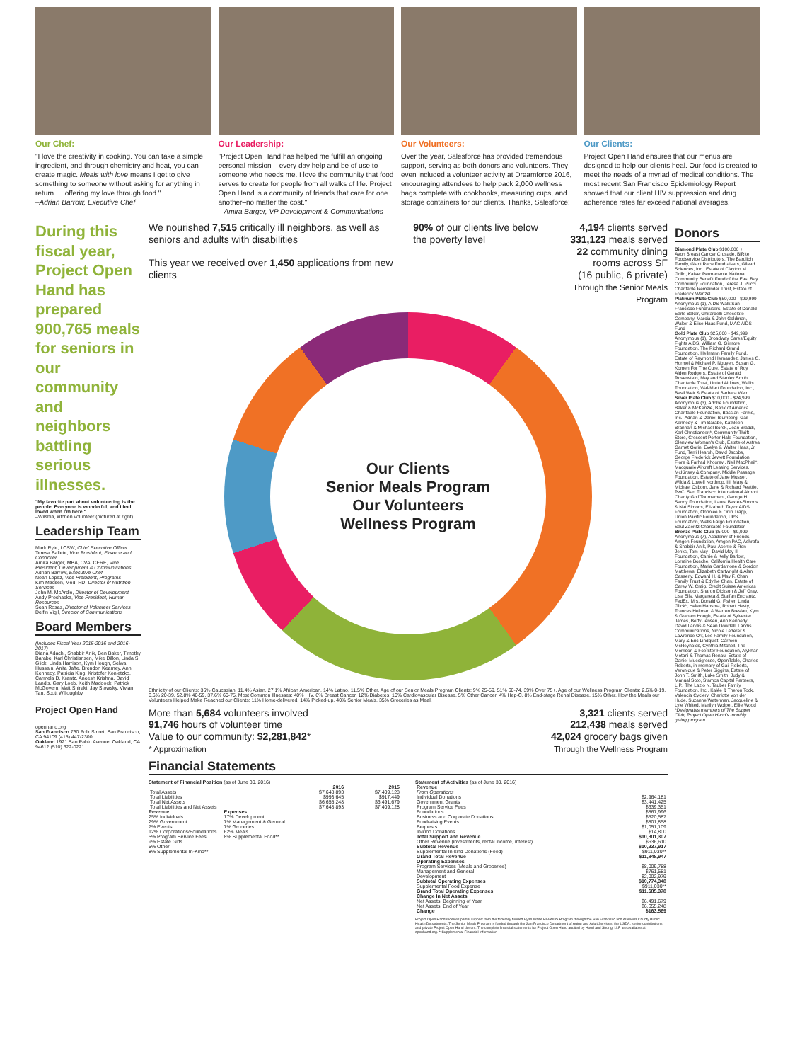Our Chef:
"I love the creativity in cooking. You can take a simple ingredient, and through chemistry and heat, you can create magic. Meals with love means I get to give something to someone without asking for anything in return … offering my love through food."
–Adrian Barrow, Executive Chef
Our Leadership:
"Project Open Hand has helped me fulfill an ongoing personal mission – every day help and be of use to someone who needs me. I love the community that food serves to create for people from all walks of life. Project Open Hand is a community of friends that care for one another–no matter the cost."
– Amira Barger, VP Development & Communications
Our Volunteers:
Over the year, Salesforce has provided tremendous support, serving as both donors and volunteers. They even included a volunteer activity at Dreamforce 2016, encouraging attendees to help pack 2,000 wellness bags complete with cookbooks, measuring cups, and storage containers for our clients. Thanks, Salesforce!
Our Clients:
Project Open Hand ensures that our menus are designed to help our clients heal. Our food is created to meet the needs of a myriad of medical conditions. The most recent San Francisco Epidemiology Report showed that our client HIV suppression and drug adherence rates far exceed national averages.
During this fiscal year, Project Open Hand has prepared 900,765 meals for seniors in our community and neighbors battling serious illnesses.
"My favorite part about volunteering is the people. Everyone is wonderful, and I feel loved when I'm here."
–Wilshia, kitchen volunteer (pictured at right)
Leadership Team
Mark Ryle, LCSW, Chief Executive Officer
Teresa Ballete, Vice President, Finance and Controller
Amira Barger, MBA, CVA, CFRE, Vice President, Development & Communications
Adrian Barrow, Executive Chef
Noah Lopez, Vice President, Programs
Kim Madsen, Med, RD, Director of Nutrition Services
John M. McArdle, Director of Development
Andy Prochaska, Vice President, Human Resources
Sean Rosas, Director of Volunteer Services
Delfin Vigil, Director of Communications
Board Members
(Includes Fiscal Year 2015-2016 and 2016-2017)
Diana Adachi, Shabbir Anik, Ben Baker, Timothy Barabe, Karl Christiansen, Mike Dillon, Linda S. Glick, Linda Harrison, Kym Hough, Selwa Hussain, Anita Jaffe, Brendon Kearney, Ann Kennedy, Patricia King, Kristofer Konietzko, Carmela D. Krantz, Aneesh Krishna, David Landis, Gary Loeb, Keith Maddock, Patrick McGovern, Matt Shiraki, Jay Stowsky, Vivian Tan, Scott Willoughby
Project Open Hand
openhand.org
San Francisco 730 Polk Street, San Francisco, CA 94109 (415) 447-2300
Oakland 1921 San Pablo Avenue, Oakland, CA 94612 (510) 622-0221
We nourished 7,515 critically ill neighbors, as well as seniors and adults with disabilities
This year we received over 1,450 applications from new clients
90% of our clients live below the poverty level
4,194 clients served
331,123 meals served
22 community dining rooms across SF
(16 public, 6 private)
Through the Senior Meals Program
Our Clients
Senior Meals Program
Our Volunteers
Wellness Program
Ethnicity of our Clients: 36% Caucasian, 11.4% Asian, 27.1% African American, 14% Latino, 11.5% Other. Age of our Senior Meals Program Clients: 9% 25-59, 51% 60-74, 39% Over 75+. Age of our Wellness Program Clients: 2.6% 0-19, 6.6% 20-39, 52.8% 40-59, 37.6% 60-75. Most Common Illnesses: 40% HIV, 6% Breast Cancer, 12% Diabetes, 10% Cardiovascular Disease, 5% Other Cancer, 4% Hep-C, 8% End-stage Renal Disease, 15% Other. How the Meals our Volunteers Helped Make Reached our Clients: 11% Home-delivered, 14% Picked-up, 40% Senior Meals, 35% Groceries as Meal.
More than 5,684 volunteers involved
91,746 hours of volunteer time
Value to our community: $2,281,842*
* Approximation
3,321 clients served
212,438 meals served
42,024 grocery bags given
Through the Wellness Program
Financial Statements
Statement of Financial Position (as of June 30, 2016)
| | 2016 | 2015 |
| --- | --- | --- |
| Total Assets | $7,648,893 | $7,409,128 |
| Total Liabilities | $993,645 | $917,449 |
| Total Net Assets | $6,655,248 | $6,491,679 |
| Total Liabilities and Net Assets | $7,648,893 | $7,409,128 |
Revenue
25% Individuals
29% Government
7% Events
12% Corporations/Foundations
5% Program Service Fees
9% Estate Gifts
5% Other
8% Supplemental In-Kind**
Expenses
17% Development
7% Management & General
7% Groceries
62% Meals
8% Supplemental Food**
Statement of Activities (as of June 30, 2016)
| Revenue | |
| --- | --- |
| From Operations | |
| Individual Donations | $2,964,181 |
| Government Grants | $3,441,425 |
| Program Service Fees | $639,351 |
| Foundations | $867,996 |
| Business and Corporate Donations | $520,587 |
| Fundraising Events | $801,858 |
| Bequests | $1,051,109 |
| In-kind Donations | $14,800 |
| Total Support and Revenue | $10,301,307 |
| Other Revenue (investments, rental income, interest) | $636,610 |
| Subtotal Revenue | $10,937,917 |
| Supplemental In-kind Donations (Food) | $911,030** |
| Grand Total Revenue | $11,848,947 |
| Operating Expenses | |
| Program Services (Meals and Groceries) | $8,009,788 |
| Management and General | $761,581 |
| Development | $2,002,979 |
| Subtotal Operating Expenses | $10,774,348 |
| Supplemental Food Expense | $911,030** |
| Grand Total Operating Expenses | $11,685,378 |
| Change In Net Assets | |
| Net Assets, Beginning of Year | $6,491,679 |
| Net Assets, End of Year | $6,655,248 |
| Change | $163,569 |
Project Open Hand receives partial support from the federally funded Ryan White HIV/AIDS Program through the San Francisco and Alameda County Public Health Departments. The Senior Meals Program is funded through the San Francisco Department of Aging and Adult Services, the USDA, senior contributions and private Project Open Hand donors. The complete financial statements for Project Open Hand audited by Hood and Strong, LLP are available at openhand.org. **Supplemental Financial Information
Donors
Diamond Plate Club $100,000 +
Avon Breast Cancer Crusade, BiRite Foodservice Distributors, The Barulich Family, Giant Race Fundraisers, Gilead Sciences, Inc., Estate of Clayton M. Grillo, Kaiser Permanente National Community Benefit Fund of the East Bay Community Foundation, Teresa J. Pucci Charitable Remainder Trust, Estate of Frederick Wenzel
Platinum Plate Club $50,000 - $99,999
Anonymous (1), AIDS Walk San Francisco Fundraisers, Estate of Donald Earle Baker, Ghirardelli Chocolate Company, Marcia & John Goldman, Walter & Elise Haas Fund, MAC AIDS Fund
Gold Plate Club $25,000 - $49,999
Anonymous (1), Broadway Cares/Equity Fights AIDS, William G. Gilmore Foundation, The Richard Grand Foundation, Hellmann Family Fund, Estate of Raymond Hernandez, James C. Hormel & Michael P. Nguyen, Susan G. Komen For The Cure, Estate of Roy Alden Rodgers, Estate of Gerald Rosenstein, May and Stanley Smith Charitable Trust, United Airlines, Wallis Foundation, Wal-Mart Foundation, Inc., Basil Weir & Estate of Barbara Weir
Silver Plate Club $10,000 - $24,999
Anonymous (3), Adobe Foundation, Baker & McKenzie, Bank of America Charitable Foundation, Bassian Farms, Inc., Adrian & Daniel Blumberg, Gail Kennedy & Tim Barabe, Kathleen Brannan & Michael Borck, Joan Braddi, Karl Christiansen*, Community Thrift Store, Crescent Porter Hale Foundation, Glenview Woman's Club, Estate of Astrea Garnet Gorin, Evelyn & Walter Haas, Jr. Fund, Terri Hearsh, David Jacobs, George Frederick Jewett Foundation, Flora & Farhad Khosravi, Neil MacPhail*, Macquarie Aircraft Leasing Services, McKinsey & Company, Middle Passage Foundation, Estate of Jane Musser, Wilda & Lowell Northrop, III, Mary & Michael Osborn, Jane & Richard Peattie, PwC, San Francisco International Airport Charity Golf Tournament, George H. Sandy Foundation, Laura Baxter-Simons & Nat Simons, Elizabeth Taylor AIDS Foundation, Onnolee & Orlin Trapp, Union Pacific Foundation, UPS Foundation, Wells Fargo Foundation, Saul Zaentz Charitable Foundation
Bronze Plate Club $5,000 - $9,999
Anonymous (7), Academy of Friends, Amgen Foundation, Amgen PAC, Ashrafa & Shabbir Anik, Paul Asente & Ron Jenks, Tom May - David May II Foundation, Carrie & Kelly Barlow, Lorraine Bosche, California Health Care Foundation, Maria Cardamone & Gordon Matthews, Elizabeth Cartwright & Alan Casserly, Edward H. & May F. Chan Family Trust & Edythe Chan, Estate of Carey W. Craig, Credit Suisse Americas Foundation, Sharon Dickson & Jeff Gray, Lisa Ells, Margareta & Staffan Encrantz, FedEx, Mrs. Donald G. Fisher, Linda Glick*, Helen Hansma, Robert Hasty, Frances Hellman & Warren Breslau, Kym & Graham Hough, Estate of Sylvester James, Betty Jensen, Ann Kennedy, David Landis & Sean Dowdall, Landis Communications, Nicole Lederer & Lawrence Orr, Lee Family Foundation, Mary & Eric Lindquist, Carmen McReynolds, Cynthia Mitchell, The Morrison & Foerster Foundation, Alykhan Motani & Thomas Renau, Estate of Daniel Muccigrosso, OpenTable, Charles Roberts, in memory of Gail Roberts, Veronique & Peter Siggins, Estate of John T. Smith, Luke Smith, Judy & Manual Soto, Stamos Capital Partners, L.P., The Lazlo N. Tauber Family Foundation, Inc., Kalée & Theron Tock, Valencia Cyclery, Charlotte von der Hude, Suzanne Waterman, Jacqueline & Lyle Whited, Marilyn Wolper, Ellie Wood
*Designates members of The Supper Club, Project Open Hand's monthly giving program